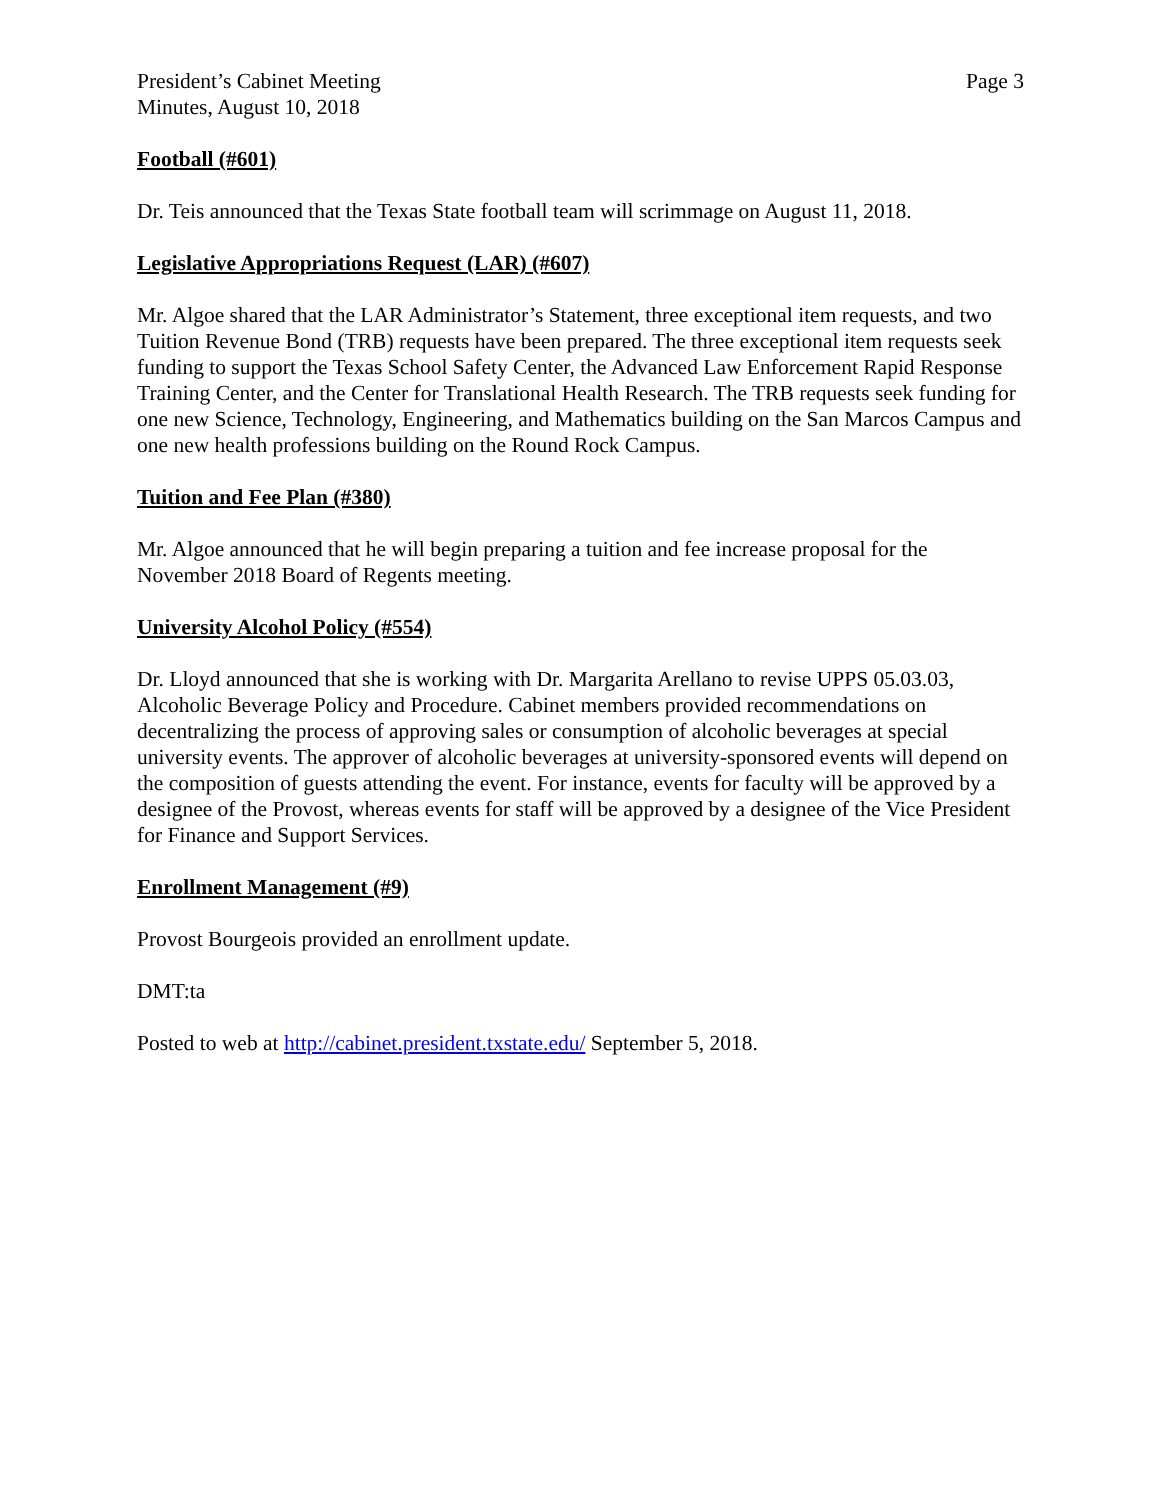President’s Cabinet Meeting
Minutes, August 10, 2018
Page 3
Football (#601)
Dr. Teis announced that the Texas State football team will scrimmage on August 11, 2018.
Legislative Appropriations Request (LAR) (#607)
Mr. Algoe shared that the LAR Administrator’s Statement, three exceptional item requests, and two Tuition Revenue Bond (TRB) requests have been prepared. The three exceptional item requests seek funding to support the Texas School Safety Center, the Advanced Law Enforcement Rapid Response Training Center, and the Center for Translational Health Research. The TRB requests seek funding for one new Science, Technology, Engineering, and Mathematics building on the San Marcos Campus and one new health professions building on the Round Rock Campus.
Tuition and Fee Plan (#380)
Mr. Algoe announced that he will begin preparing a tuition and fee increase proposal for the November 2018 Board of Regents meeting.
University Alcohol Policy (#554)
Dr. Lloyd announced that she is working with Dr. Margarita Arellano to revise UPPS 05.03.03, Alcoholic Beverage Policy and Procedure. Cabinet members provided recommendations on decentralizing the process of approving sales or consumption of alcoholic beverages at special university events. The approver of alcoholic beverages at university-sponsored events will depend on the composition of guests attending the event. For instance, events for faculty will be approved by a designee of the Provost, whereas events for staff will be approved by a designee of the Vice President for Finance and Support Services.
Enrollment Management (#9)
Provost Bourgeois provided an enrollment update.
DMT:ta
Posted to web at http://cabinet.president.txstate.edu/ September 5, 2018.